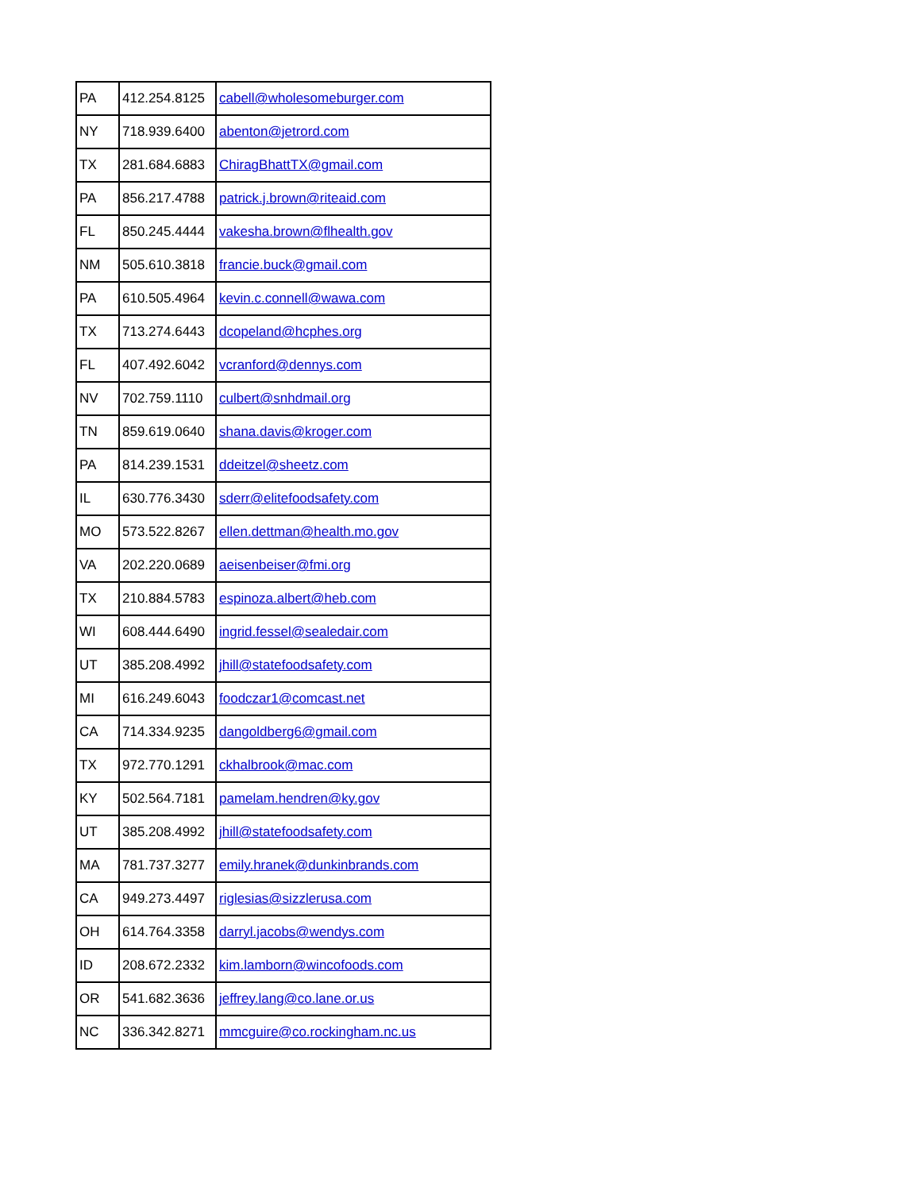| PA | 412.254.8125 | cabell@wholesomeburger.com |
| NY | 718.939.6400 | abenton@jetrord.com |
| TX | 281.684.6883 | ChiragBhattTX@gmail.com |
| PA | 856.217.4788 | patrick.j.brown@riteaid.com |
| FL | 850.245.4444 | vakesha.brown@flhealth.gov |
| NM | 505.610.3818 | francie.buck@gmail.com |
| PA | 610.505.4964 | kevin.c.connell@wawa.com |
| TX | 713.274.6443 | dcopeland@hcphes.org |
| FL | 407.492.6042 | vcranford@dennys.com |
| NV | 702.759.1110 | culbert@snhdmail.org |
| TN | 859.619.0640 | shana.davis@kroger.com |
| PA | 814.239.1531 | ddeitzel@sheetz.com |
| IL | 630.776.3430 | sderr@elitefoodsafety.com |
| MO | 573.522.8267 | ellen.dettman@health.mo.gov |
| VA | 202.220.0689 | aeisenbeiser@fmi.org |
| TX | 210.884.5783 | espinoza.albert@heb.com |
| WI | 608.444.6490 | ingrid.fessel@sealedair.com |
| UT | 385.208.4992 | jhill@statefoodsafety.com |
| MI | 616.249.6043 | foodczar1@comcast.net |
| CA | 714.334.9235 | dangoldberg6@gmail.com |
| TX | 972.770.1291 | ckhalbrook@mac.com |
| KY | 502.564.7181 | pamelam.hendren@ky.gov |
| UT | 385.208.4992 | jhill@statefoodsafety.com |
| MA | 781.737.3277 | emily.hranek@dunkinbrands.com |
| CA | 949.273.4497 | riglesias@sizzlerusa.com |
| OH | 614.764.3358 | darryl.jacobs@wendys.com |
| ID | 208.672.2332 | kim.lamborn@wincofoods.com |
| OR | 541.682.3636 | jeffrey.lang@co.lane.or.us |
| NC | 336.342.8271 | mmcguire@co.rockingham.nc.us |